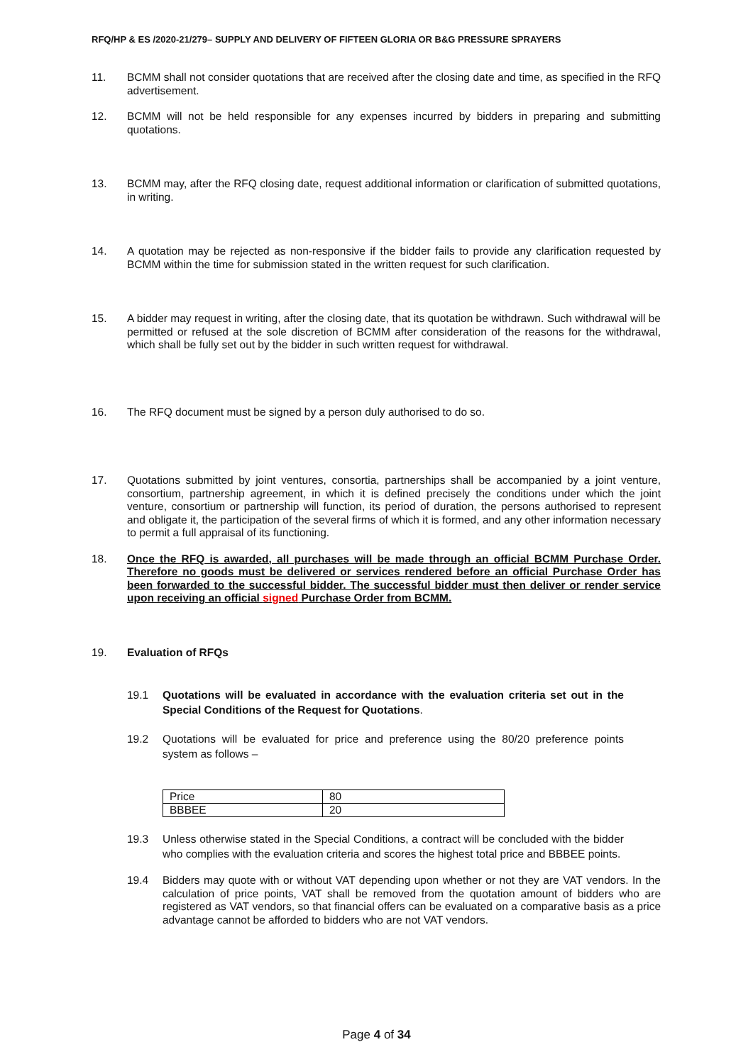RFQ/HP & ES /2020-21/279– SUPPLY AND DELIVERY OF FIFTEEN GLORIA OR B&G PRESSURE SPRAYERS
11. BCMM shall not consider quotations that are received after the closing date and time, as specified in the RFQ advertisement.
12. BCMM will not be held responsible for any expenses incurred by bidders in preparing and submitting quotations.
13. BCMM may, after the RFQ closing date, request additional information or clarification of submitted quotations, in writing.
14. A quotation may be rejected as non-responsive if the bidder fails to provide any clarification requested by BCMM within the time for submission stated in the written request for such clarification.
15. A bidder may request in writing, after the closing date, that its quotation be withdrawn. Such withdrawal will be permitted or refused at the sole discretion of BCMM after consideration of the reasons for the withdrawal, which shall be fully set out by the bidder in such written request for withdrawal.
16. The RFQ document must be signed by a person duly authorised to do so.
17. Quotations submitted by joint ventures, consortia, partnerships shall be accompanied by a joint venture, consortium, partnership agreement, in which it is defined precisely the conditions under which the joint venture, consortium or partnership will function, its period of duration, the persons authorised to represent and obligate it, the participation of the several firms of which it is formed, and any other information necessary to permit a full appraisal of its functioning.
18. Once the RFQ is awarded, all purchases will be made through an official BCMM Purchase Order. Therefore no goods must be delivered or services rendered before an official Purchase Order has been forwarded to the successful bidder. The successful bidder must then deliver or render service upon receiving an official signed Purchase Order from BCMM.
19. Evaluation of RFQs
19.1 Quotations will be evaluated in accordance with the evaluation criteria set out in the Special Conditions of the Request for Quotations.
19.2 Quotations will be evaluated for price and preference using the 80/20 preference points system as follows –
| Price | 80 |
| BBBEE | 20 |
19.3 Unless otherwise stated in the Special Conditions, a contract will be concluded with the bidder who complies with the evaluation criteria and scores the highest total price and BBBEE points.
19.4 Bidders may quote with or without VAT depending upon whether or not they are VAT vendors. In the calculation of price points, VAT shall be removed from the quotation amount of bidders who are registered as VAT vendors, so that financial offers can be evaluated on a comparative basis as a price advantage cannot be afforded to bidders who are not VAT vendors.
Page 4 of 34